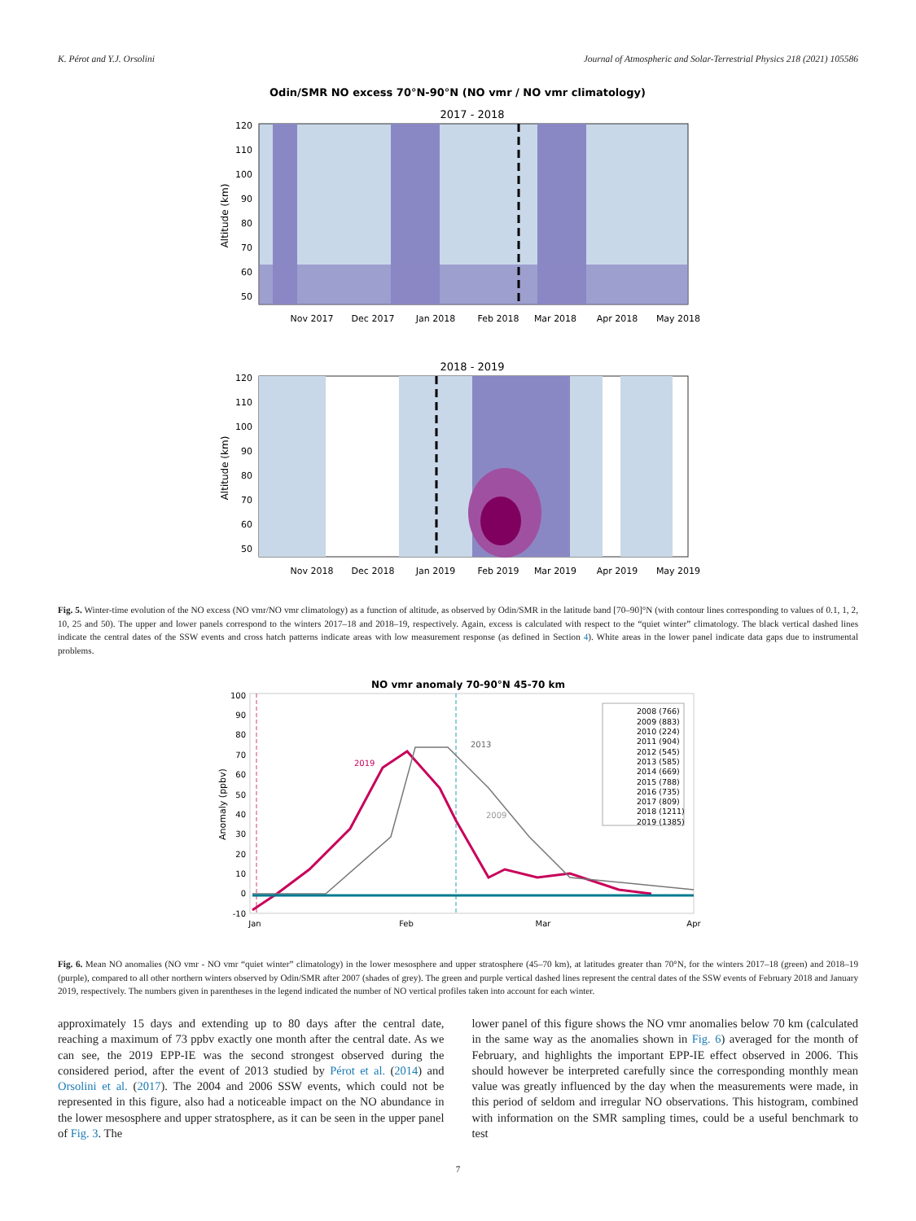K. Pérot and Y.J. Orsolini Journal of Atmospheric and Solar-Terrestrial Physics 218 (2021) 105586
Odin/SMR NO excess 70°N-90°N (NO vmr / NO vmr climatology)
2017 - 2018
120
110
100
90
80
70
60
50
Altitude (km)
Nov 2017
Dec 2017
Jan 2018
Feb 2018
Mar 2018
Apr 2018
May 2018
2018 - 2019
120
110
100
90
80
70
60
50
Altitude (km)
Nov 2018
Dec 2018
Jan 2019
Feb 2019
Mar 2019
Apr 2019
May 2019
Fig. 5. Winter-time evolution of the NO excess (NO vmr/NO vmr climatology) as a function of altitude, as observed by Odin/SMR in the latitude band [70–90]°N (with contour lines corresponding to values of 0.1, 1, 2, 10, 25 and 50). The upper and lower panels correspond to the winters 2017–18 and 2018–19, respectively. Again, excess is calculated with respect to the “quiet winter” climatology. The black vertical dashed lines indicate the central dates of the SSW events and cross hatch patterns indicate areas with low measurement response (as defined in Section 4). White areas in the lower panel indicate data gaps due to instrumental problems.
NO vmr anomaly 70-90°N 45-70 km
100
90
80
70
60
50
40
30
20
10
0
-10
Anomaly (ppbv)
Jan
Feb
Mar
Apr
2019
2013
2009
2008 (766)
2009 (883)
2010 (224)
2011 (904)
2012 (545)
2013 (585)
2014 (669)
2015 (788)
2016 (735)
2017 (809)
2018 (1211)
2019 (1385)
Fig. 6. Mean NO anomalies (NO vmr - NO vmr “quiet winter” climatology) in the lower mesosphere and upper stratosphere (45–70 km), at latitudes greater than 70°N, for the winters 2017–18 (green) and 2018–19 (purple), compared to all other northern winters observed by Odin/SMR after 2007 (shades of grey). The green and purple vertical dashed lines represent the central dates of the SSW events of February 2018 and January 2019, respectively. The numbers given in parentheses in the legend indicated the number of NO vertical profiles taken into account for each winter.
approximately 15 days and extending up to 80 days after the central date, reaching a maximum of 73 ppbv exactly one month after the central date. As we can see, the 2019 EPP-IE was the second strongest observed during the considered period, after the event of 2013 studied by Pérot et al. (2014) and Orsolini et al. (2017). The 2004 and 2006 SSW events, which could not be represented in this figure, also had a noticeable impact on the NO abundance in the lower mesosphere and upper stratosphere, as it can be seen in the upper panel of Fig. 3. The
lower panel of this figure shows the NO vmr anomalies below 70 km (calculated in the same way as the anomalies shown in Fig. 6) averaged for the month of February, and highlights the important EPP-IE effect observed in 2006. This should however be interpreted carefully since the corresponding monthly mean value was greatly influenced by the day when the measurements were made, in this period of seldom and irregular NO observations. This histogram, combined with information on the SMR sampling times, could be a useful benchmark to test
7